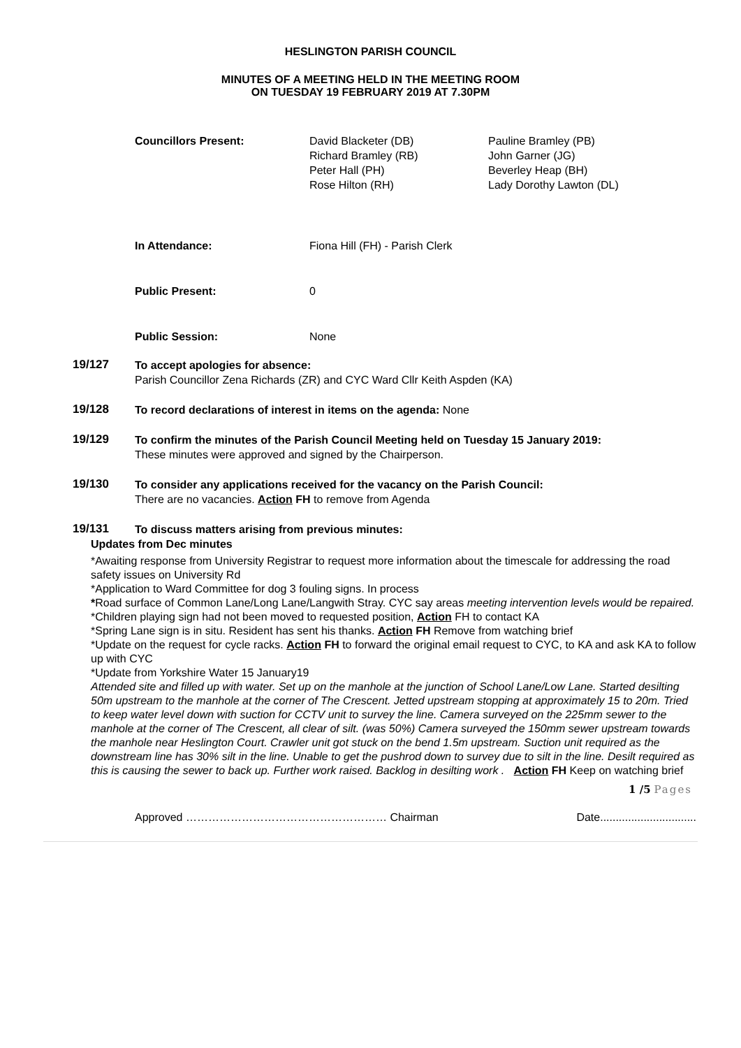HESLINGTON PARISH COUNCIL
MINUTES OF A MEETING HELD IN THE MEETING ROOM
ON TUESDAY 19 FEBRUARY 2019 AT 7.30PM
| Councillors Present: | David Blacketer (DB) Richard Bramley (RB) Peter Hall (PH) Rose Hilton (RH) | Pauline Bramley (PB) John Garner (JG) Beverley Heap (BH) Lady Dorothy Lawton (DL) |
| In Attendance: | Fiona Hill (FH) - Parish Clerk | |
| Public Present: | 0 | |
| Public Session: | None | |
19/127
To accept apologies for absence:
Parish Councillor Zena Richards (ZR) and CYC Ward Cllr Keith Aspden (KA)
19/128
To record declarations of interest in items on the agenda: None
19/129
To confirm the minutes of the Parish Council Meeting held on Tuesday 15 January 2019:
These minutes were approved and signed by the Chairperson.
19/130
To consider any applications received for the vacancy on the Parish Council:
There are no vacancies. Action FH to remove from Agenda
19/131
To discuss matters arising from previous minutes:
Updates from Dec minutes
*Awaiting response from University Registrar to request more information about the timescale for addressing the road safety issues on University Rd
*Application to Ward Committee for dog 3 fouling signs. In process
*Road surface of Common Lane/Long Lane/Langwith Stray. CYC say areas meeting intervention levels would be repaired.
*Children playing sign had not been moved to requested position, Action FH to contact KA
*Spring Lane sign is in situ. Resident has sent his thanks. Action FH Remove from watching brief
*Update on the request for cycle racks. Action FH to forward the original email request to CYC, to KA and ask KA to follow up with CYC
*Update from Yorkshire Water 15 January19
Attended site and filled up with water. Set up on the manhole at the junction of School Lane/Low Lane. Started desilting 50m upstream to the manhole at the corner of The Crescent. Jetted upstream stopping at approximately 15 to 20m. Tried to keep water level down with suction for CCTV unit to survey the line. Camera surveyed on the 225mm sewer to the manhole at the corner of The Crescent, all clear of silt. (was 50%) Camera surveyed the 150mm sewer upstream towards the manhole near Heslington Court. Crawler unit got stuck on the bend 1.5m upstream. Suction unit required as the downstream line has 30% silt in the line. Unable to get the pushrod down to survey due to silt in the line. Desilt required as this is causing the sewer to back up. Further work raised. Backlog in desilting work . Action FH Keep on watching brief
1 /5 Pages
Approved ……………………………………………… Chairman Date...............................